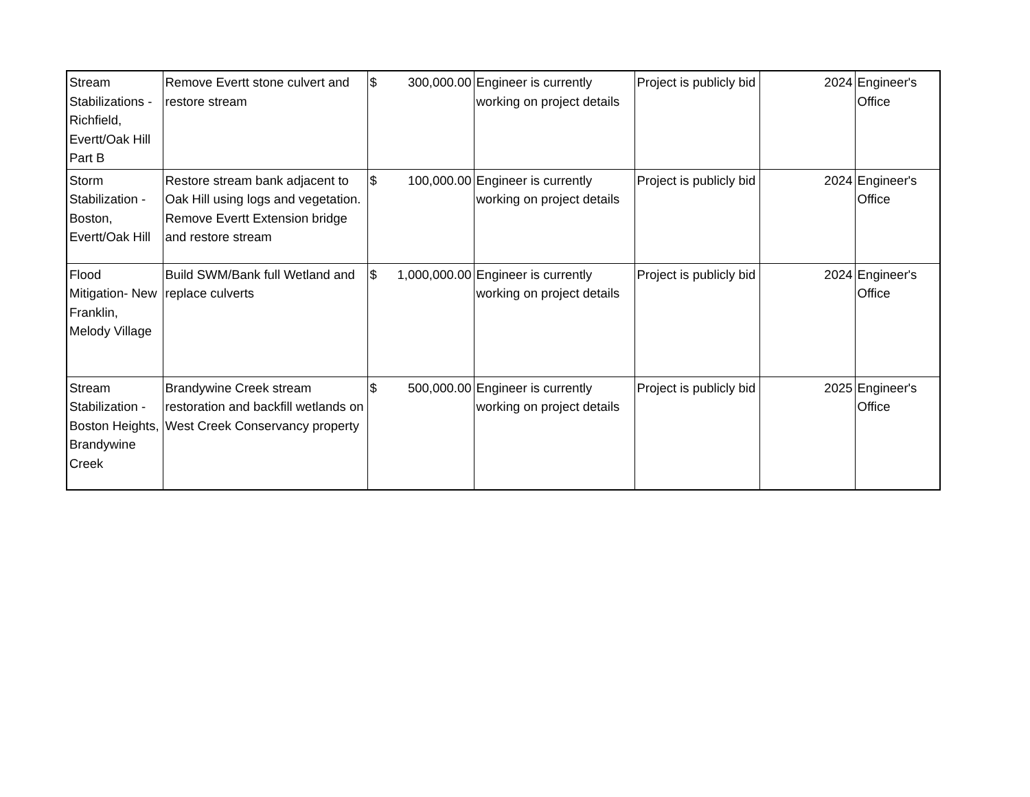| Stream Stabilizations - Richfield, Evertt/Oak Hill Part B | Remove Evertt stone culvert and restore stream | $ 300,000.00 | Engineer is currently working on project details | Project is publicly bid | 2024 | Engineer's Office |
| Storm Stabilization - Boston, Evertt/Oak Hill | Restore stream bank adjacent to Oak Hill using logs and vegetation. Remove Evertt Extension bridge and restore stream | $ 100,000.00 | Engineer is currently working on project details | Project is publicly bid | 2024 | Engineer's Office |
| Flood Mitigation- New Franklin, Melody Village | Build SWM/Bank full Wetland and replace culverts | $ 1,000,000.00 | Engineer is currently working on project details | Project is publicly bid | 2024 | Engineer's Office |
| Stream Stabilization - Boston Heights, Brandywine Creek | Brandywine Creek stream restoration and backfill wetlands on West Creek Conservancy property | $ 500,000.00 | Engineer is currently working on project details | Project is publicly bid | 2025 | Engineer's Office |